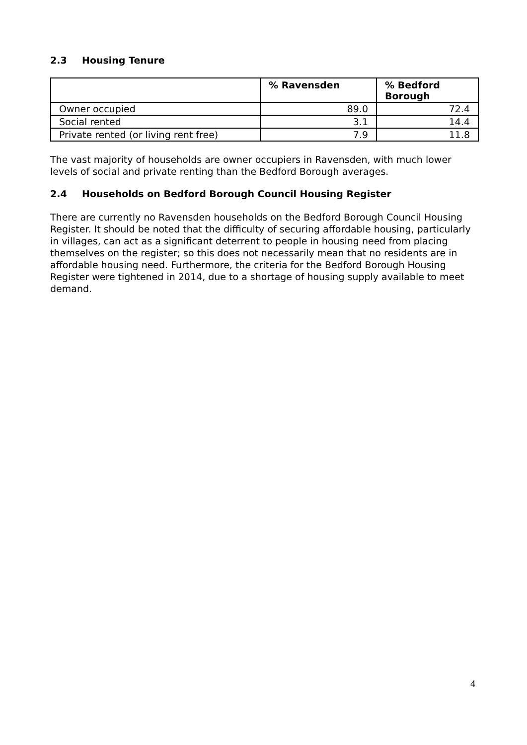2.3 Housing Tenure
| | % Ravensden | % Bedford Borough |
| --- | --- | --- |
| Owner occupied | 89.0 | 72.4 |
| Social rented | 3.1 | 14.4 |
| Private rented (or living rent free) | 7.9 | 11.8 |
The vast majority of households are owner occupiers in Ravensden, with much lower levels of social and private renting than the Bedford Borough averages.
2.4 Households on Bedford Borough Council Housing Register
There are currently no Ravensden households on the Bedford Borough Council Housing Register. It should be noted that the difficulty of securing affordable housing, particularly in villages, can act as a significant deterrent to people in housing need from placing themselves on the register; so this does not necessarily mean that no residents are in affordable housing need. Furthermore, the criteria for the Bedford Borough Housing Register were tightened in 2014, due to a shortage of housing supply available to meet demand.
4